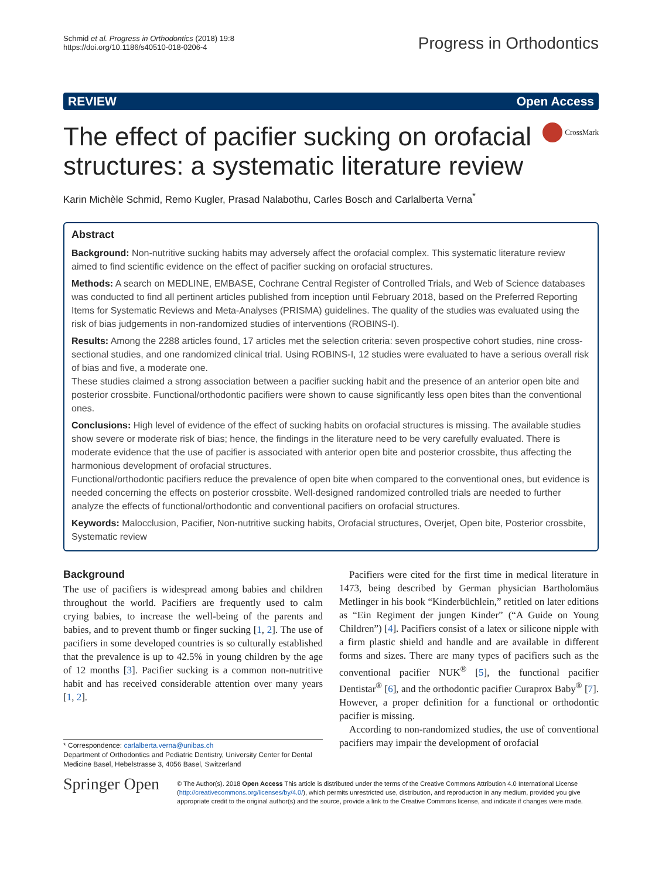Schmid et al. Progress in Orthodontics (2018) 19:8
https://doi.org/10.1186/s40510-018-0206-4
Progress in Orthodontics
REVIEW Open Access
The effect of pacifier sucking on orofacial structures: a systematic literature review
CrossMark
Karin Michèle Schmid, Remo Kugler, Prasad Nalabothu, Carles Bosch and Carlalberta Verna<sup>*</sup>
Abstract
Background: Non-nutritive sucking habits may adversely affect the orofacial complex. This systematic literature review aimed to find scientific evidence on the effect of pacifier sucking on orofacial structures.
Methods: A search on MEDLINE, EMBASE, Cochrane Central Register of Controlled Trials, and Web of Science databases was conducted to find all pertinent articles published from inception until February 2018, based on the Preferred Reporting Items for Systematic Reviews and Meta-Analyses (PRISMA) guidelines. The quality of the studies was evaluated using the risk of bias judgements in non-randomized studies of interventions (ROBINS-I).
Results: Among the 2288 articles found, 17 articles met the selection criteria: seven prospective cohort studies, nine cross-sectional studies, and one randomized clinical trial. Using ROBINS-I, 12 studies were evaluated to have a serious overall risk of bias and five, a moderate one.
These studies claimed a strong association between a pacifier sucking habit and the presence of an anterior open bite and posterior crossbite. Functional/orthodontic pacifiers were shown to cause significantly less open bites than the conventional ones.
Conclusions: High level of evidence of the effect of sucking habits on orofacial structures is missing. The available studies show severe or moderate risk of bias; hence, the findings in the literature need to be very carefully evaluated. There is moderate evidence that the use of pacifier is associated with anterior open bite and posterior crossbite, thus affecting the harmonious development of orofacial structures.
Functional/orthodontic pacifiers reduce the prevalence of open bite when compared to the conventional ones, but evidence is needed concerning the effects on posterior crossbite. Well-designed randomized controlled trials are needed to further analyze the effects of functional/orthodontic and conventional pacifiers on orofacial structures.
Keywords: Malocclusion, Pacifier, Non-nutritive sucking habits, Orofacial structures, Overjet, Open bite, Posterior crossbite, Systematic review
Background
The use of pacifiers is widespread among babies and children throughout the world. Pacifiers are frequently used to calm crying babies, to increase the well-being of the parents and babies, and to prevent thumb or finger sucking [1, 2]. The use of pacifiers in some developed countries is so culturally established that the prevalence is up to 42.5% in young children by the age of 12 months [3]. Pacifier sucking is a common non-nutritive habit and has received considerable attention over many years [1, 2].
* Correspondence: carlalberta.verna@unibas.ch
Department of Orthodontics and Pediatric Dentistry, University Center for Dental Medicine Basel, Hebelstrasse 3, 4056 Basel, Switzerland
 Pacifiers were cited for the first time in medical literature in 1473, being described by German physician Bartholomäus Metlinger in his book “Kinderbüchlein,” retitled on later editions as “Ein Regiment der jungen Kinder” (“A Guide on Young Children”) [4]. Pacifiers consist of a latex or silicone nipple with a firm plastic shield and handle and are available in different forms and sizes. There are many types of pacifiers such as the conventional pacifier NUK<sup>®</sup> [5], the functional pacifier Dentistar<sup>®</sup> [6], and the orthodontic pacifier Curaprox Baby<sup>®</sup> [7]. However, a proper definition for a functional or orthodontic pacifier is missing.
 According to non-randomized studies, the use of conventional pacifiers may impair the development of orofacial
Springer Open
© The Author(s). 2018 Open Access This article is distributed under the terms of the Creative Commons Attribution 4.0 International License (http://creativecommons.org/licenses/by/4.0/), which permits unrestricted use, distribution, and reproduction in any medium, provided you give appropriate credit to the original author(s) and the source, provide a link to the Creative Commons license, and indicate if changes were made.